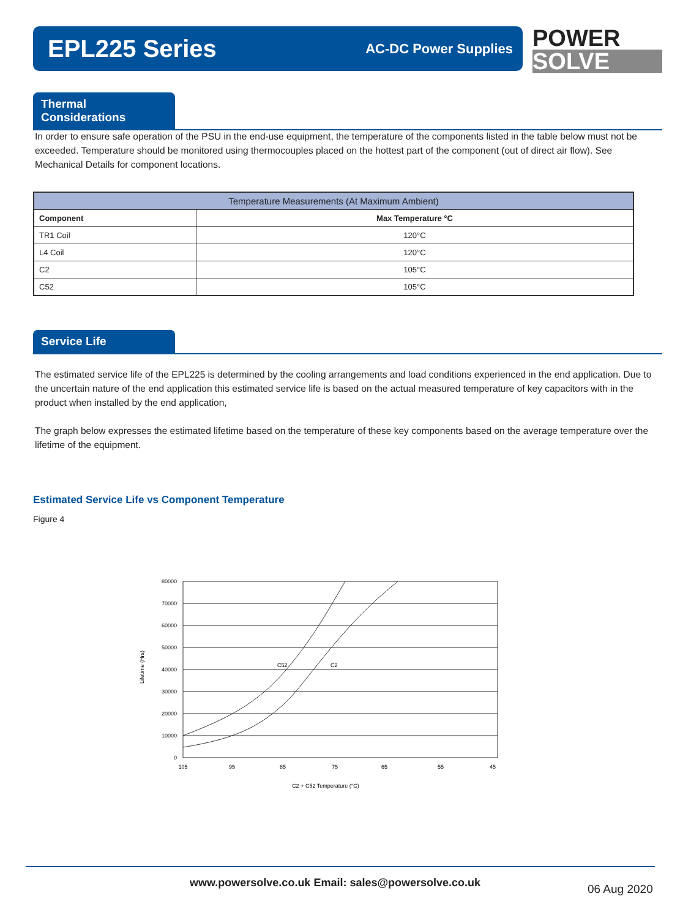EPL225 Series
AC-DC Power Supplies
POWER
SOLVE
Thermal Considerations
In order to ensure safe operation of the PSU in the end-use equipment, the temperature of the components listed in the table below must not be exceeded. Temperature should be monitored using thermocouples placed on the hottest part of the component (out of direct air flow). See Mechanical Details for component locations.
| Temperature Measurements (At Maximum Ambient) | |
| --- | --- |
| Component | Max Temperature °C |
| TR1 Coil | 120°C |
| L4 Coil | 120°C |
| C2 | 105°C |
| C52 | 105°C |
Service Life
The estimated service life of the EPL225 is determined by the cooling arrangements and load conditions experienced in the end application. Due to the uncertain nature of the end application this estimated service life is based on the actual measured temperature of key capacitors with in the product when installed by the end application,
The graph below expresses the estimated lifetime based on the temperature of these key components based on the average temperature over the lifetime of the equipment.
Estimated Service Life vs Component Temperature
Figure 4
Lifetime (Hrs)
80000
70000
60000
50000
40000
30000
20000
10000
0
C52
C2
105
95
85
75
65
55
45
C2 + C52 Temperature (°C)
www.powersolve.co.uk Email: sales@powersolve.co.uk
06 Aug 2020